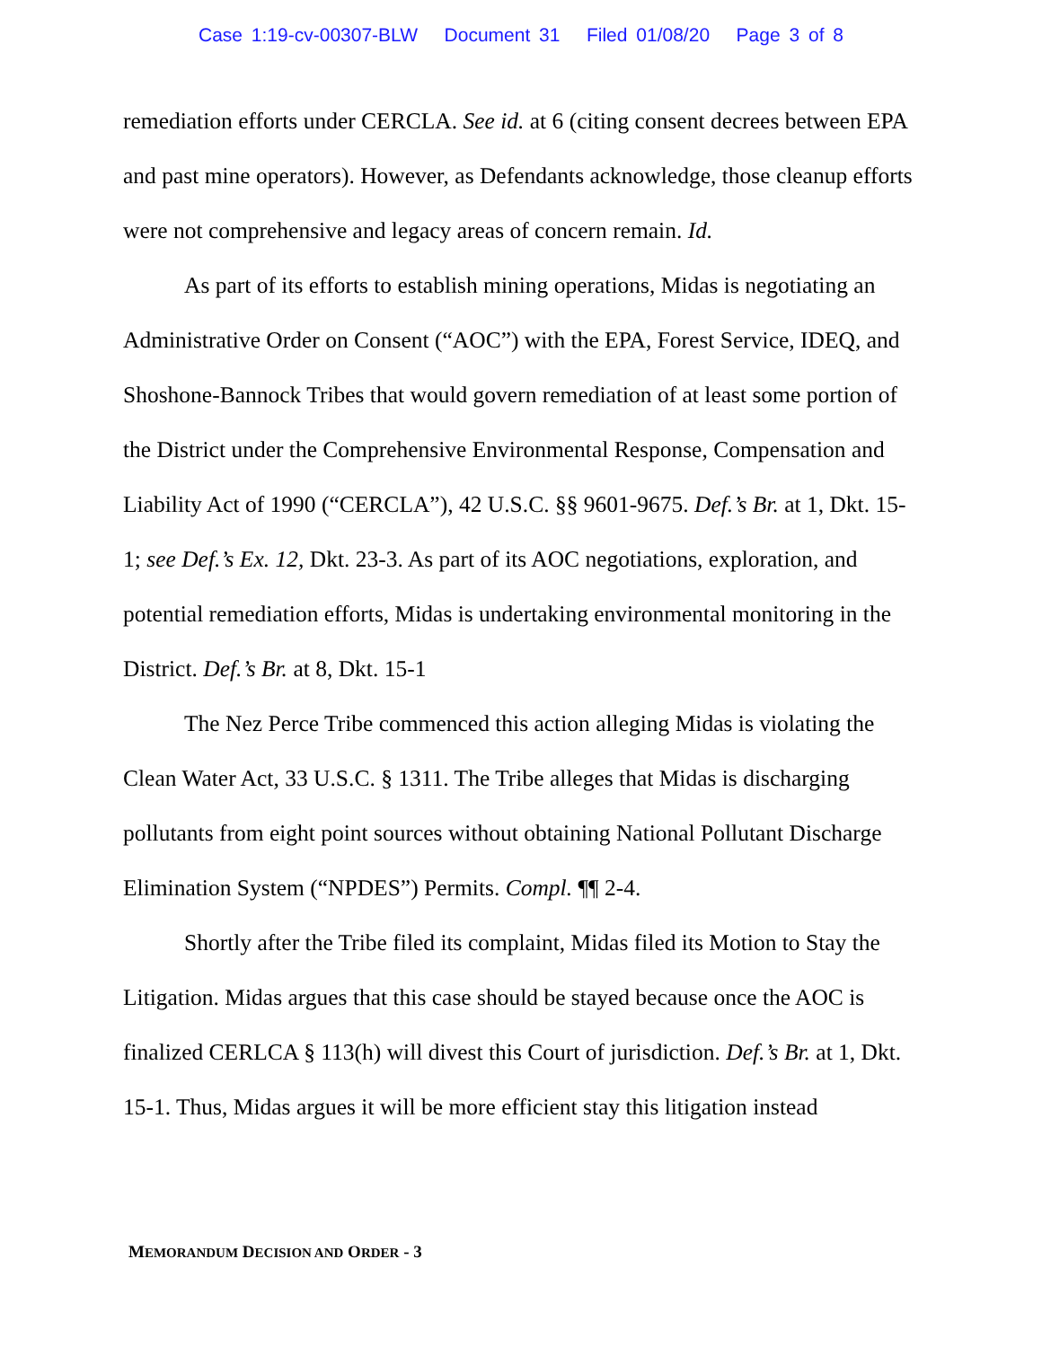Case 1:19-cv-00307-BLW Document 31 Filed 01/08/20 Page 3 of 8
remediation efforts under CERCLA. See id. at 6 (citing consent decrees between EPA and past mine operators). However, as Defendants acknowledge, those cleanup efforts were not comprehensive and legacy areas of concern remain. Id.
As part of its efforts to establish mining operations, Midas is negotiating an Administrative Order on Consent (“AOC”) with the EPA, Forest Service, IDEQ, and Shoshone-Bannock Tribes that would govern remediation of at least some portion of the District under the Comprehensive Environmental Response, Compensation and Liability Act of 1990 (“CERCLA”), 42 U.S.C. §§ 9601-9675. Def.’s Br. at 1, Dkt. 15-1; see Def.’s Ex. 12, Dkt. 23-3. As part of its AOC negotiations, exploration, and potential remediation efforts, Midas is undertaking environmental monitoring in the District. Def.’s Br. at 8, Dkt. 15-1
The Nez Perce Tribe commenced this action alleging Midas is violating the Clean Water Act, 33 U.S.C. § 1311. The Tribe alleges that Midas is discharging pollutants from eight point sources without obtaining National Pollutant Discharge Elimination System (“NPDES”) Permits. Compl. ¶¶ 2-4.
Shortly after the Tribe filed its complaint, Midas filed its Motion to Stay the Litigation. Midas argues that this case should be stayed because once the AOC is finalized CERLCA § 113(h) will divest this Court of jurisdiction. Def.’s Br. at 1, Dkt. 15-1. Thus, Midas argues it will be more efficient stay this litigation instead
MEMORANDUM DECISION AND ORDER - 3